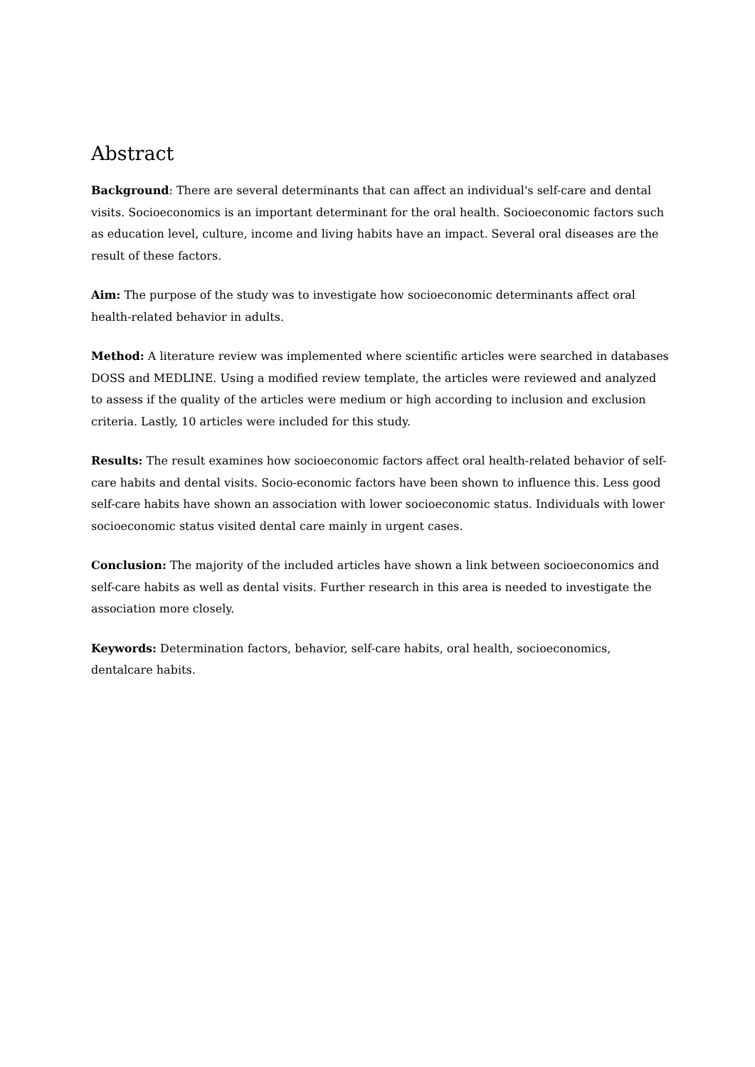Abstract
Background: There are several determinants that can affect an individual's self-care and dental visits. Socioeconomics is an important determinant for the oral health. Socioeconomic factors such as education level, culture, income and living habits have an impact. Several oral diseases are the result of these factors.
Aim: The purpose of the study was to investigate how socioeconomic determinants affect oral health-related behavior in adults.
Method: A literature review was implemented where scientific articles were searched in databases DOSS and MEDLINE. Using a modified review template, the articles were reviewed and analyzed to assess if the quality of the articles were medium or high according to inclusion and exclusion criteria. Lastly, 10 articles were included for this study.
Results: The result examines how socioeconomic factors affect oral health-related behavior of self-care habits and dental visits. Socio-economic factors have been shown to influence this. Less good self-care habits have shown an association with lower socioeconomic status. Individuals with lower socioeconomic status visited dental care mainly in urgent cases.
Conclusion: The majority of the included articles have shown a link between socioeconomics and self-care habits as well as dental visits. Further research in this area is needed to investigate the association more closely.
Keywords: Determination factors, behavior, self-care habits, oral health, socioeconomics, dentalcare habits.